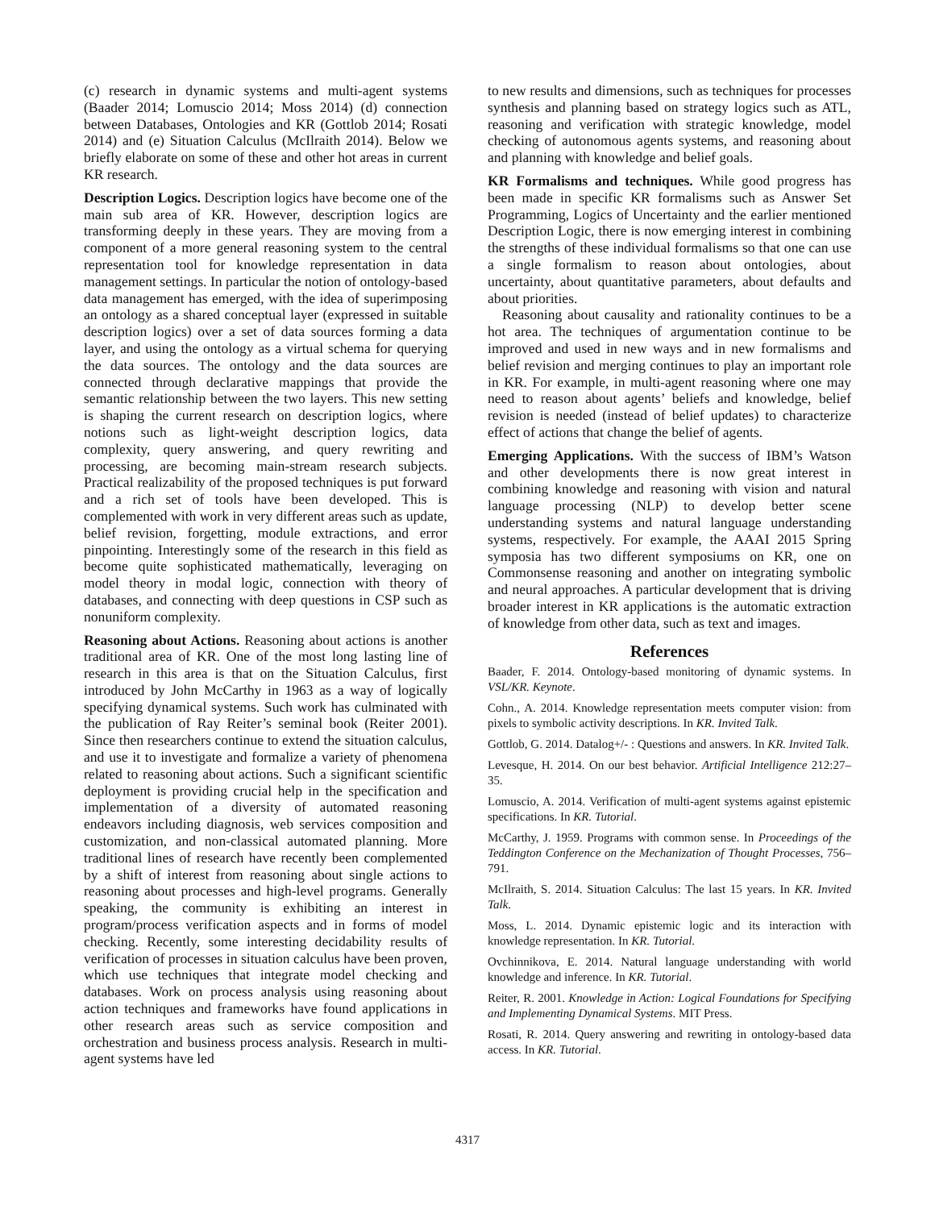(c) research in dynamic systems and multi-agent systems (Baader 2014; Lomuscio 2014; Moss 2014) (d) connection between Databases, Ontologies and KR (Gottlob 2014; Rosati 2014) and (e) Situation Calculus (McIlraith 2014). Below we briefly elaborate on some of these and other hot areas in current KR research.
Description Logics. Description logics have become one of the main sub area of KR. However, description logics are transforming deeply in these years. They are moving from a component of a more general reasoning system to the central representation tool for knowledge representation in data management settings. In particular the notion of ontology-based data management has emerged, with the idea of superimposing an ontology as a shared conceptual layer (expressed in suitable description logics) over a set of data sources forming a data layer, and using the ontology as a virtual schema for querying the data sources. The ontology and the data sources are connected through declarative mappings that provide the semantic relationship between the two layers. This new setting is shaping the current research on description logics, where notions such as light-weight description logics, data complexity, query answering, and query rewriting and processing, are becoming main-stream research subjects. Practical realizability of the proposed techniques is put forward and a rich set of tools have been developed. This is complemented with work in very different areas such as update, belief revision, forgetting, module extractions, and error pinpointing. Interestingly some of the research in this field as become quite sophisticated mathematically, leveraging on model theory in modal logic, connection with theory of databases, and connecting with deep questions in CSP such as nonuniform complexity.
Reasoning about Actions. Reasoning about actions is another traditional area of KR. One of the most long lasting line of research in this area is that on the Situation Calculus, first introduced by John McCarthy in 1963 as a way of logically specifying dynamical systems. Such work has culminated with the publication of Ray Reiter’s seminal book (Reiter 2001). Since then researchers continue to extend the situation calculus, and use it to investigate and formalize a variety of phenomena related to reasoning about actions. Such a significant scientific deployment is providing crucial help in the specification and implementation of a diversity of automated reasoning endeavors including diagnosis, web services composition and customization, and non-classical automated planning. More traditional lines of research have recently been complemented by a shift of interest from reasoning about single actions to reasoning about processes and high-level programs. Generally speaking, the community is exhibiting an interest in program/process verification aspects and in forms of model checking. Recently, some interesting decidability results of verification of processes in situation calculus have been proven, which use techniques that integrate model checking and databases. Work on process analysis using reasoning about action techniques and frameworks have found applications in other research areas such as service composition and orchestration and business process analysis. Research in multi-agent systems have led
to new results and dimensions, such as techniques for processes synthesis and planning based on strategy logics such as ATL, reasoning and verification with strategic knowledge, model checking of autonomous agents systems, and reasoning about and planning with knowledge and belief goals.
KR Formalisms and techniques. While good progress has been made in specific KR formalisms such as Answer Set Programming, Logics of Uncertainty and the earlier mentioned Description Logic, there is now emerging interest in combining the strengths of these individual formalisms so that one can use a single formalism to reason about ontologies, about uncertainty, about quantitative parameters, about defaults and about priorities.
Reasoning about causality and rationality continues to be a hot area. The techniques of argumentation continue to be improved and used in new ways and in new formalisms and belief revision and merging continues to play an important role in KR. For example, in multi-agent reasoning where one may need to reason about agents’ beliefs and knowledge, belief revision is needed (instead of belief updates) to characterize effect of actions that change the belief of agents.
Emerging Applications. With the success of IBM’s Watson and other developments there is now great interest in combining knowledge and reasoning with vision and natural language processing (NLP) to develop better scene understanding systems and natural language understanding systems, respectively. For example, the AAAI 2015 Spring symposia has two different symposiums on KR, one on Commonsense reasoning and another on integrating symbolic and neural approaches. A particular development that is driving broader interest in KR applications is the automatic extraction of knowledge from other data, such as text and images.
References
Baader, F. 2014. Ontology-based monitoring of dynamic systems. In VSL/KR. Keynote.
Cohn., A. 2014. Knowledge representation meets computer vision: from pixels to symbolic activity descriptions. In KR. Invited Talk.
Gottlob, G. 2014. Datalog+/- : Questions and answers. In KR. Invited Talk.
Levesque, H. 2014. On our best behavior. Artificial Intelligence 212:27–35.
Lomuscio, A. 2014. Verification of multi-agent systems against epistemic specifications. In KR. Tutorial.
McCarthy, J. 1959. Programs with common sense. In Proceedings of the Teddington Conference on the Mechanization of Thought Processes, 756–791.
McIlraith, S. 2014. Situation Calculus: The last 15 years. In KR. Invited Talk.
Moss, L. 2014. Dynamic epistemic logic and its interaction with knowledge representation. In KR. Tutorial.
Ovchinnikova, E. 2014. Natural language understanding with world knowledge and inference. In KR. Tutorial.
Reiter, R. 2001. Knowledge in Action: Logical Foundations for Specifying and Implementing Dynamical Systems. MIT Press.
Rosati, R. 2014. Query answering and rewriting in ontology-based data access. In KR. Tutorial.
4317